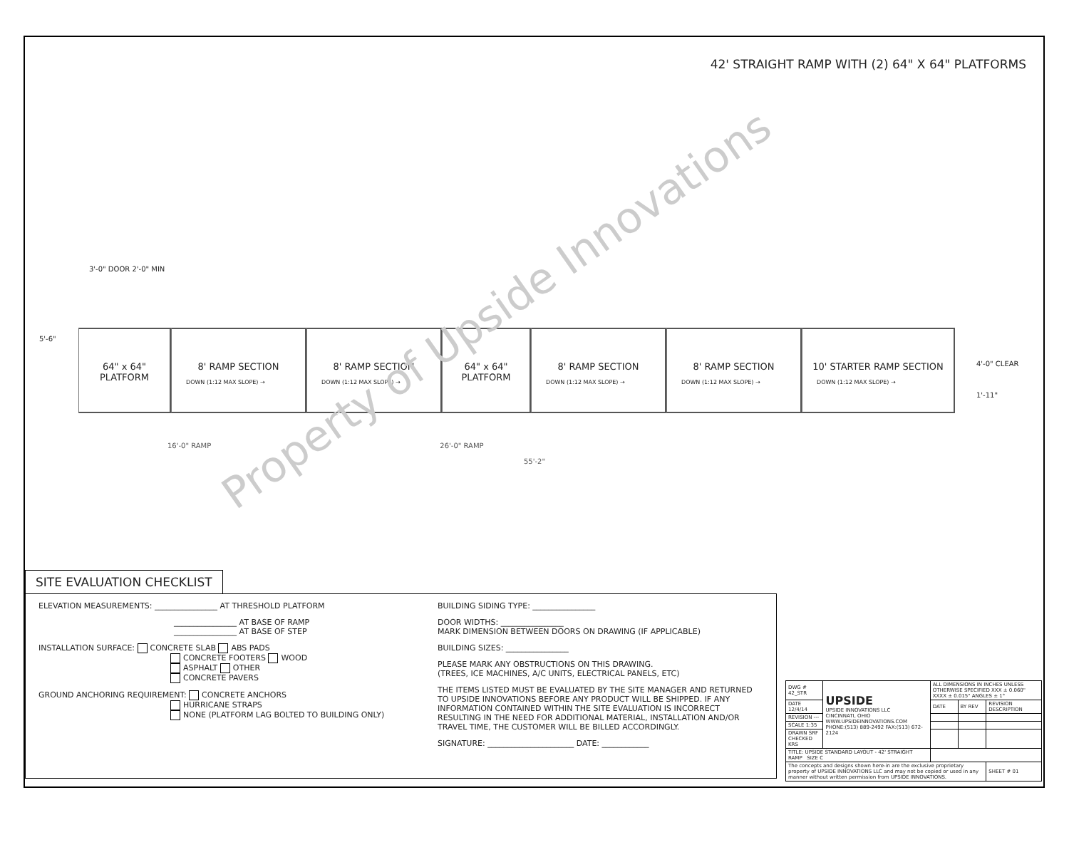42' STRAIGHT RAMP WITH (2) 64" X 64" PLATFORMS
3'-0" DOOR 2'-0" MIN
5'-6"
64" x 64" PLATFORM
8' RAMP SECTION
DOWN (1:12 MAX SLOPE) →
8' RAMP SECTION
DOWN (1:12 MAX SLOPE) →
64" x 64" PLATFORM
8' RAMP SECTION
DOWN (1:12 MAX SLOPE) →
8' RAMP SECTION
DOWN (1:12 MAX SLOPE) →
10' STARTER RAMP SECTION
DOWN (1:12 MAX SLOPE) →
4'-0" CLEAR
1'-11"
16'-0" RAMP 26'-0" RAMP
55'-2"
Property of Upside Innovations
SITE EVALUATION CHECKLIST
ELEVATION MEASUREMENTS: ________________ AT THRESHOLD PLATFORM
________________ AT BASE OF RAMP
________________ AT BASE OF STEP
INSTALLATION SURFACE: CONCRETE SLAB ABS PADS
CONCRETE FOOTERS WOOD
ASPHALT OTHER
CONCRETE PAVERS
GROUND ANCHORING REQUIREMENT: CONCRETE ANCHORS
HURRICANE STRAPS
NONE (PLATFORM LAG BOLTED TO BUILDING ONLY)
BUILDING SIDING TYPE: ________________
DOOR WIDTHS: ________________
MARK DIMENSION BETWEEN DOORS ON DRAWING (IF APPLICABLE)
BUILDING SIZES: ________________
PLEASE MARK ANY OBSTRUCTIONS ON THIS DRAWING.
(TREES, ICE MACHINES, A/C UNITS, ELECTRICAL PANELS, ETC)
THE ITEMS LISTED MUST BE EVALUATED BY THE SITE MANAGER AND RETURNED TO UPSIDE INNOVATIONS BEFORE ANY PRODUCT WILL BE SHIPPED. IF ANY INFORMATION CONTAINED WITHIN THE SITE EVALUATION IS INCORRECT RESULTING IN THE NEED FOR ADDITIONAL MATERIAL, INSTALLATION AND/OR TRAVEL TIME, THE CUSTOMER WILL BE BILLED ACCORDINGLY.
SIGNATURE: ______________________ DATE: ____________
| DWG # 42_STR | UPSIDE UPSIDE INNOVATIONS LLC CINCINNATI, OHIO WWW.UPSIDEINNOVATIONS.COM PHONE:(513) 889-2492 FAX:(513) 672-2124 | ALL DIMENSIONS IN INCHES UNLESS OTHERWISE SPECIFIED XXX ± 0.060" XXXX ± 0.015" ANGLES ± 1° | | |
| DATE 12/4/14 | | DATE | BY REV | REVISION DESCRIPTION |
| REVISION --- | | | | |
| SCALE 1:35 | | | | |
| DRAWN SRF CHECKED KRS | | | | |
| TITLE: UPSIDE STANDARD LAYOUT - 42' STRAIGHT RAMP SIZE C | | | | |
| The concepts and designs shown here-in are the exclusive proprietary property of UPSIDE INNOVATIONS LLC and may not be copied or used in any manner without written permission from UPSIDE INNOVATIONS. | | | | SHEET # 01 |